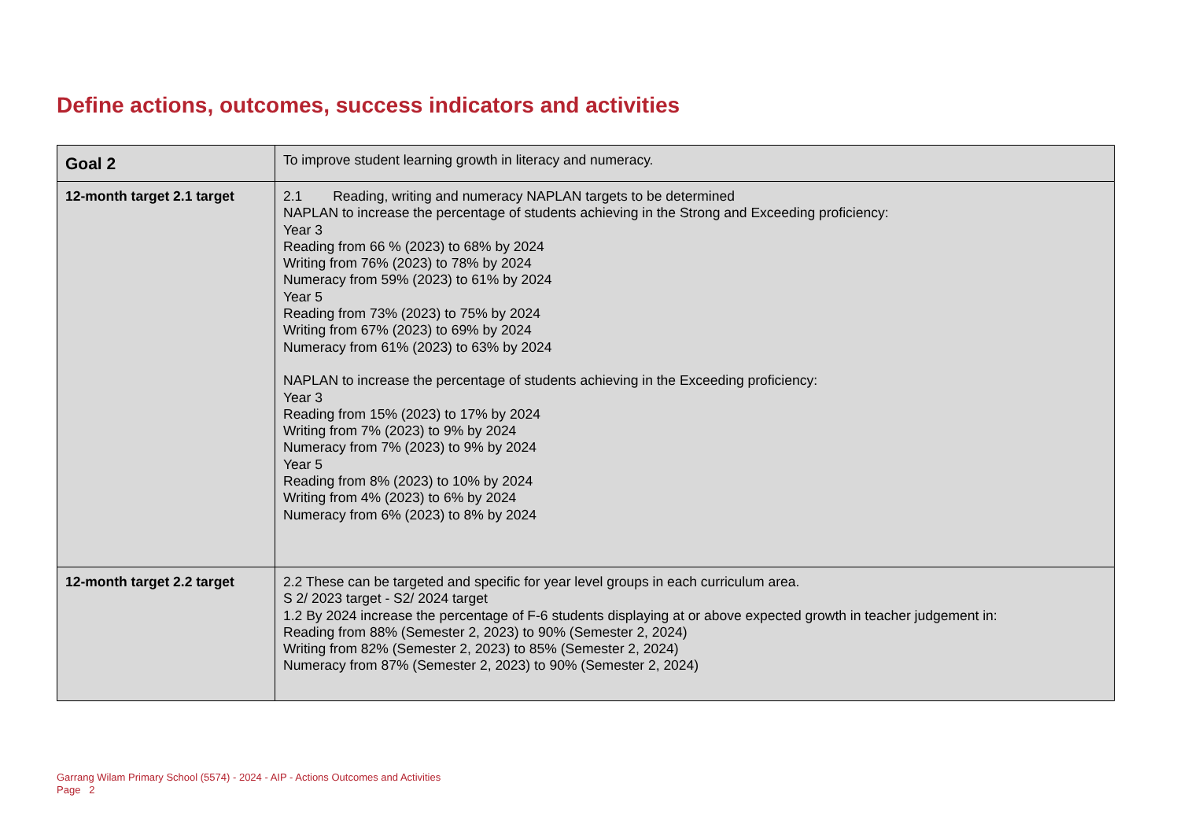Define actions, outcomes, success indicators and activities
| Goal 2 | To improve student learning growth in literacy and numeracy. |
| 12-month target 2.1 target | 2.1 Reading, writing and numeracy NAPLAN targets to be determined NAPLAN to increase the percentage of students achieving in the Strong and Exceeding proficiency: Year 3 Reading from 66 % (2023) to 68% by 2024 Writing from 76% (2023) to 78% by 2024 Numeracy from 59% (2023) to 61% by 2024 Year 5 Reading from 73% (2023) to 75% by 2024 Writing from 67% (2023) to 69% by 2024 Numeracy from 61% (2023) to 63% by 2024 NAPLAN to increase the percentage of students achieving in the Exceeding proficiency: Year 3 Reading from 15% (2023) to 17% by 2024 Writing from 7% (2023) to 9% by 2024 Numeracy from 7% (2023) to 9% by 2024 Year 5 Reading from 8% (2023) to 10% by 2024 Writing from 4% (2023) to 6% by 2024 Numeracy from 6% (2023) to 8% by 2024 |
| 12-month target 2.2 target | 2.2 These can be targeted and specific for year level groups in each curriculum area. S 2/ 2023 target - S2/ 2024 target 1.2 By 2024 increase the percentage of F-6 students displaying at or above expected growth in teacher judgement in: Reading from 88% (Semester 2, 2023) to 90% (Semester 2, 2024) Writing from 82% (Semester 2, 2023) to 85% (Semester 2, 2024) Numeracy from 87% (Semester 2, 2023) to 90% (Semester 2, 2024) |
Garrang Wilam Primary School (5574) - 2024 - AIP - Actions Outcomes and Activities
Page 2